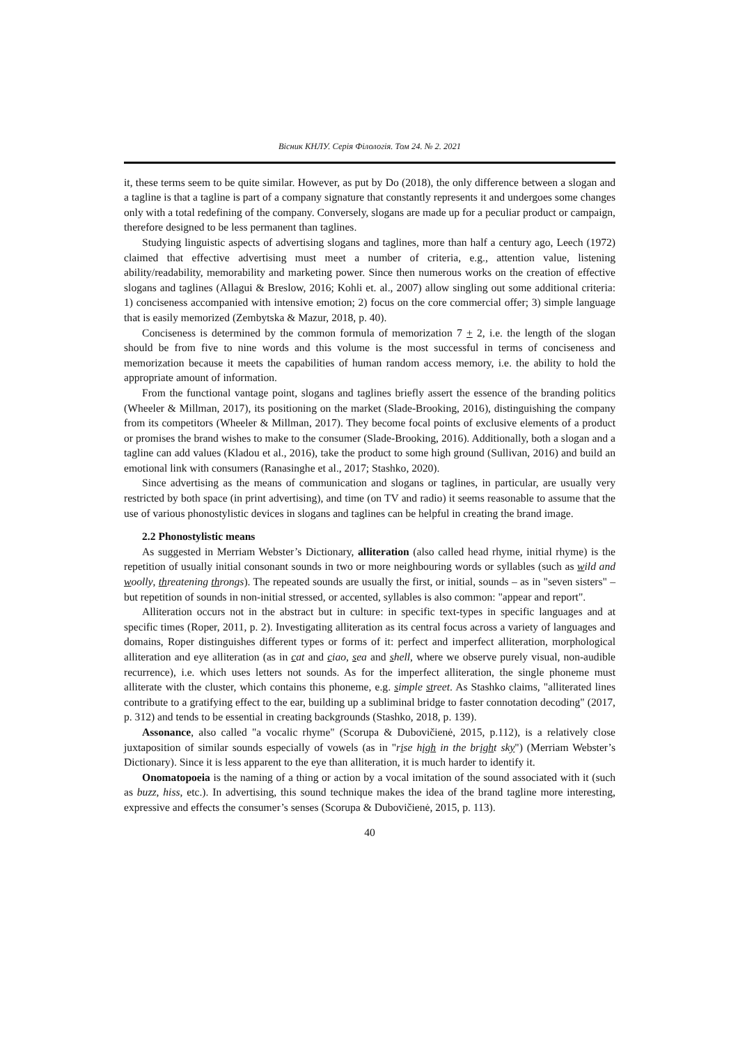Вісник КНЛУ. Серія Філологія. Том 24. № 2. 2021
it, these terms seem to be quite similar. However, as put by Do (2018), the only difference between a slogan and a tagline is that a tagline is part of a company signature that constantly represents it and undergoes some changes only with a total redefining of the company. Conversely, slogans are made up for a peculiar product or campaign, therefore designed to be less permanent than taglines.
Studying linguistic aspects of advertising slogans and taglines, more than half a century ago, Leech (1972) claimed that effective advertising must meet a number of criteria, e.g., attention value, listening ability/readability, memorability and marketing power. Since then numerous works on the creation of effective slogans and taglines (Allagui & Breslow, 2016; Kohli et. al., 2007) allow singling out some additional criteria: 1) conciseness accompanied with intensive emotion; 2) focus on the core commercial offer; 3) simple language that is easily memorized (Zembytska & Mazur, 2018, p. 40).
Conciseness is determined by the common formula of memorization 7 + 2, i.e. the length of the slogan should be from five to nine words and this volume is the most successful in terms of conciseness and memorization because it meets the capabilities of human random access memory, i.e. the ability to hold the appropriate amount of information.
From the functional vantage point, slogans and taglines briefly assert the essence of the branding politics (Wheeler & Millman, 2017), its positioning on the market (Slade-Brooking, 2016), distinguishing the company from its competitors (Wheeler & Millman, 2017). They become focal points of exclusive elements of a product or promises the brand wishes to make to the consumer (Slade-Brooking, 2016). Additionally, both a slogan and a tagline can add values (Kladou et al., 2016), take the product to some high ground (Sullivan, 2016) and build an emotional link with consumers (Ranasinghe et al., 2017; Stashko, 2020).
Since advertising as the means of communication and slogans or taglines, in particular, are usually very restricted by both space (in print advertising), and time (on TV and radio) it seems reasonable to assume that the use of various phonostylistic devices in slogans and taglines can be helpful in creating the brand image.
2.2 Phonostylistic means
As suggested in Merriam Webster’s Dictionary, alliteration (also called head rhyme, initial rhyme) is the repetition of usually initial consonant sounds in two or more neighbouring words or syllables (such as wild and woolly, threatening throngs). The repeated sounds are usually the first, or initial, sounds – as in "seven sisters" – but repetition of sounds in non-initial stressed, or accented, syllables is also common: "appear and report".
Alliteration occurs not in the abstract but in culture: in specific text-types in specific languages and at specific times (Roper, 2011, p. 2). Investigating alliteration as its central focus across a variety of languages and domains, Roper distinguishes different types or forms of it: perfect and imperfect alliteration, morphological alliteration and eye alliteration (as in cat and ciao, sea and shell, where we observe purely visual, non-audible recurrence), i.e. which uses letters not sounds. As for the imperfect alliteration, the single phoneme must alliterate with the cluster, which contains this phoneme, e.g. simple street. As Stashko claims, "alliterated lines contribute to a gratifying effect to the ear, building up a subliminal bridge to faster connotation decoding" (2017, p. 312) and tends to be essential in creating backgrounds (Stashko, 2018, p. 139).
Assonance, also called "a vocalic rhyme" (Scorupa & Dubovičienė, 2015, p.112), is a relatively close juxtaposition of similar sounds especially of vowels (as in "rise high in the bright sky") (Merriam Webster’s Dictionary). Since it is less apparent to the eye than alliteration, it is much harder to identify it.
Onomatopoeia is the naming of a thing or action by a vocal imitation of the sound associated with it (such as buzz, hiss, etc.). In advertising, this sound technique makes the idea of the brand tagline more interesting, expressive and effects the consumer’s senses (Scorupa & Dubovičienė, 2015, p. 113).
40